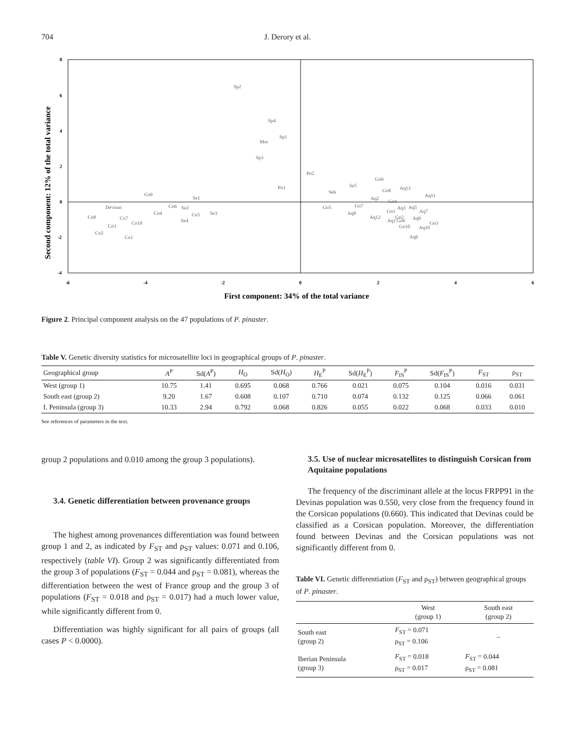704
J. Derory et al.
8
6
4
2
0
-2
-4
-6
-4
-2
0
2
4
6
Second component: 12% of the total variance
First component: 34% of the total variance
Sp2
Sp4
Sp1
Mor
Sp3
Po1
Po2
Co9
Se1
Devinas
Co6
Se2
Co4
Co5
Se3
Se4
Co8
Co7
Co10
Co3
Co2
Co1
Go9
Se5
Se6
Go8
Aq13
Aq11
Aq2
Go4
Go5
Go7
Aq3
Aq5
Go1
Aq7
Aq8
Aq12
Go2
Aq9
Aq1
Go6
Go3
Go10
Aq10
Aq6
Figure 2. Principal component analysis on the 47 populations of P. pinaster.
Table V. Genetic diversity statistics for microsatellite loci in geographical groups of P. pinaster.
| Geographical group | A<sup>P</sup> | Sd( A<sup>P</sup>) | H<sub>O</sub> | Sd( H<sub>O</sub>) | H<sub>E</sub><sup>P</sup> | Sd( H<sub>E</sub><sup>P</sup>) | F<sub>IS</sub><sup>P</sup> | Sd( F<sub>IS</sub><sup>P</sup>) | F<sub>ST</sub> | ρ<sub>ST</sub> |
| --- | --- | --- | --- | --- | --- | --- | --- | --- | --- | --- |
| West (group 1) | 10.75 | 1.41 | 0.695 | 0.068 | 0.766 | 0.021 | 0.075 | 0.104 | 0.016 | 0.031 |
| South east (group 2) | 9.20 | 1.67 | 0.608 | 0.107 | 0.710 | 0.074 | 0.132 | 0.125 | 0.066 | 0.061 |
| I. Peninsula (group 3) | 10.33 | 2.94 | 0.792 | 0.068 | 0.826 | 0.055 | 0.022 | 0.068 | 0.033 | 0.010 |
See references of parameters in the text.
group 2 populations and 0.010 among the group 3 populations).
3.4. Genetic differentiation between provenance groups
The highest among provenances differentiation was found between group 1 and 2, as indicated by F<sub>ST</sub> and ρ<sub>ST</sub> values: 0.071 and 0.106, respectively (table VI). Group 2 was significantly differentiated from the group 3 of populations (F<sub>ST</sub> = 0.044 and ρ<sub>ST</sub> = 0.081), whereas the differentiation between the west of France group and the group 3 of populations (F<sub>ST</sub> = 0.018 and ρ<sub>ST</sub> = 0.017) had a much lower value, while significantly different from 0.
Differentiation was highly significant for all pairs of groups (all cases P < 0.0000).
3.5. Use of nuclear microsatellites to distinguish Corsican from Aquitaine populations
The frequency of the discriminant allele at the locus FRPP91 in the Devinas population was 0.550, very close from the frequency found in the Corsican populations (0.660). This indicated that Devinas could be classified as a Corsican population. Moreover, the differentiation found between Devinas and the Corsican populations was not significantly different from 0.
Table VI. Genetic differentiation (F<sub>ST</sub> and ρ<sub>ST</sub>) between geographical groups of P. pinaster.
| | West (group 1) | South east (group 2) |
| --- | --- | --- |
| South east (group 2) | F<sub>ST</sub> = 0.071 ρ<sub>ST</sub> = 0.106 | – |
| Iberian Peninsula (group 3) | F<sub>ST</sub> = 0.018 ρ<sub>ST</sub> = 0.017 | F<sub>ST</sub> = 0.044 ρ<sub>ST</sub> = 0.081 |